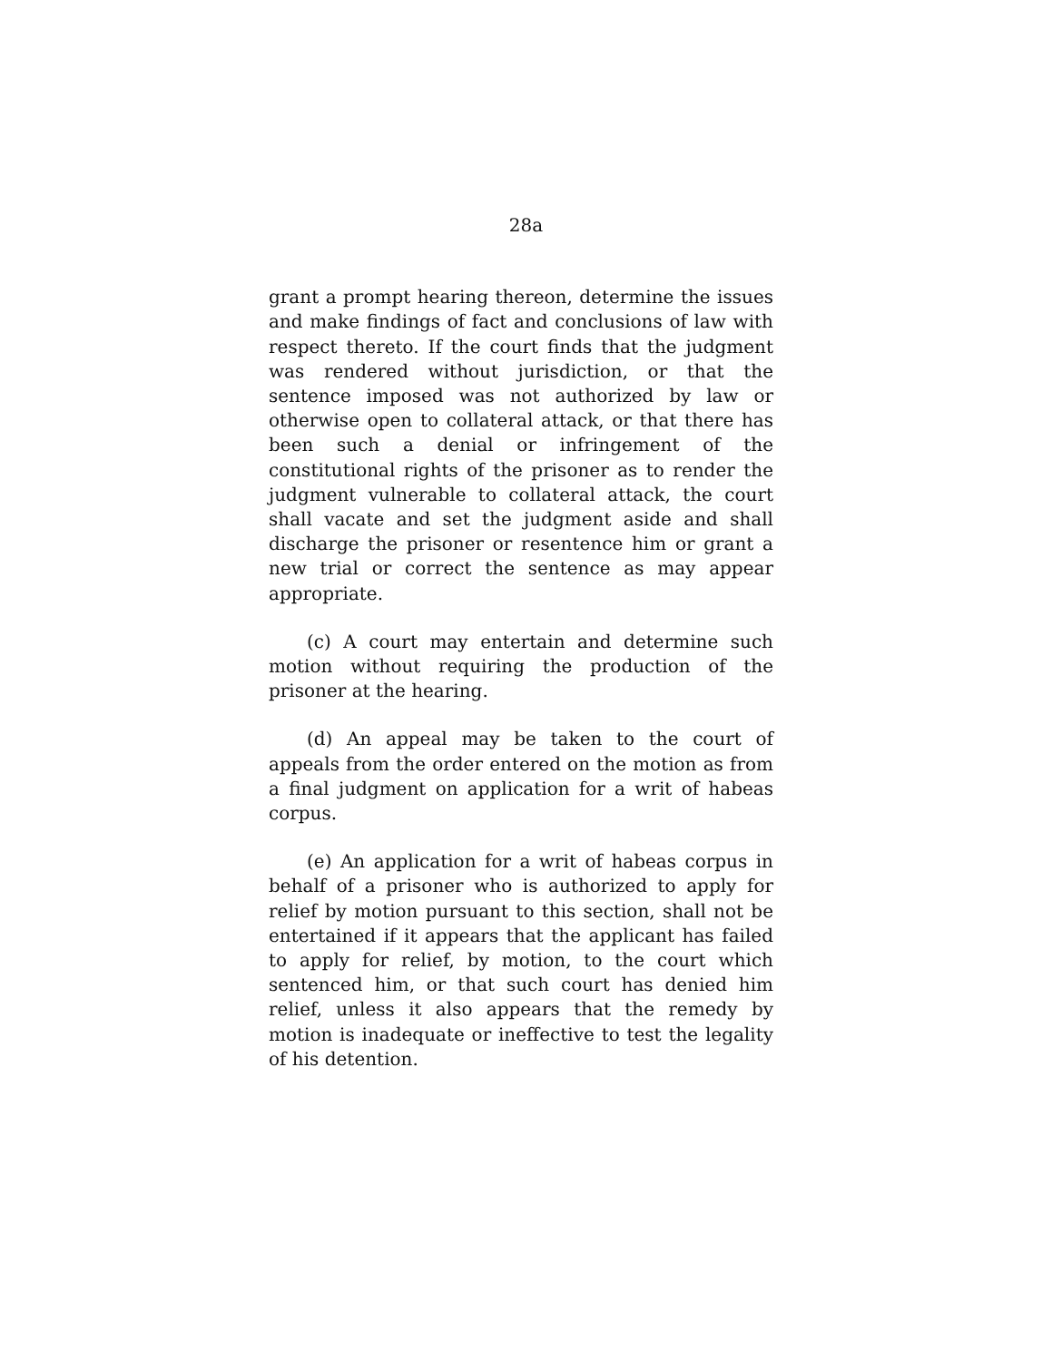28a
grant a prompt hearing thereon, determine the issues and make findings of fact and conclusions of law with respect thereto. If the court finds that the judgment was rendered without jurisdiction, or that the sentence imposed was not authorized by law or otherwise open to collateral attack, or that there has been such a denial or infringement of the constitutional rights of the prisoner as to render the judgment vulnerable to collateral attack, the court shall vacate and set the judgment aside and shall discharge the prisoner or resentence him or grant a new trial or correct the sentence as may appear appropriate.
(c) A court may entertain and determine such motion without requiring the production of the prisoner at the hearing.
(d) An appeal may be taken to the court of appeals from the order entered on the motion as from a final judgment on application for a writ of habeas corpus.
(e) An application for a writ of habeas corpus in behalf of a prisoner who is authorized to apply for relief by motion pursuant to this section, shall not be entertained if it appears that the applicant has failed to apply for relief, by motion, to the court which sentenced him, or that such court has denied him relief, unless it also appears that the remedy by motion is inadequate or ineffective to test the legality of his detention.